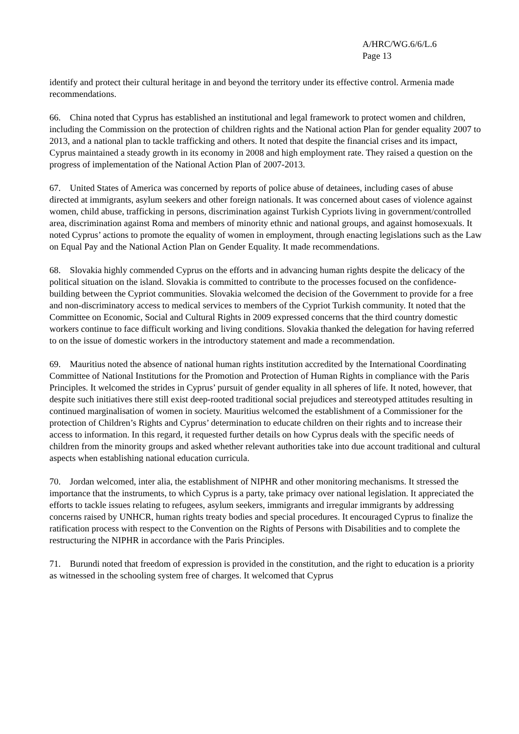A/HRC/WG.6/6/L.6
Page 13
identify and protect their cultural heritage in and beyond the territory under its effective control. Armenia made recommendations.
66. China noted that Cyprus has established an institutional and legal framework to protect women and children, including the Commission on the protection of children rights and the National action Plan for gender equality 2007 to 2013, and a national plan to tackle trafficking and others. It noted that despite the financial crises and its impact, Cyprus maintained a steady growth in its economy in 2008 and high employment rate. They raised a question on the progress of implementation of the National Action Plan of 2007-2013.
67. United States of America was concerned by reports of police abuse of detainees, including cases of abuse directed at immigrants, asylum seekers and other foreign nationals. It was concerned about cases of violence against women, child abuse, trafficking in persons, discrimination against Turkish Cypriots living in government/controlled area, discrimination against Roma and members of minority ethnic and national groups, and against homosexuals. It noted Cyprus’ actions to promote the equality of women in employment, through enacting legislations such as the Law on Equal Pay and the National Action Plan on Gender Equality. It made recommendations.
68. Slovakia highly commended Cyprus on the efforts and in advancing human rights despite the delicacy of the political situation on the island. Slovakia is committed to contribute to the processes focused on the confidence-building between the Cypriot communities. Slovakia welcomed the decision of the Government to provide for a free and non-discriminatory access to medical services to members of the Cypriot Turkish community. It noted that the Committee on Economic, Social and Cultural Rights in 2009 expressed concerns that the third country domestic workers continue to face difficult working and living conditions. Slovakia thanked the delegation for having referred to on the issue of domestic workers in the introductory statement and made a recommendation.
69. Mauritius noted the absence of national human rights institution accredited by the International Coordinating Committee of National Institutions for the Promotion and Protection of Human Rights in compliance with the Paris Principles. It welcomed the strides in Cyprus’ pursuit of gender equality in all spheres of life. It noted, however, that despite such initiatives there still exist deep-rooted traditional social prejudices and stereotyped attitudes resulting in continued marginalisation of women in society. Mauritius welcomed the establishment of a Commissioner for the protection of Children’s Rights and Cyprus’ determination to educate children on their rights and to increase their access to information. In this regard, it requested further details on how Cyprus deals with the specific needs of children from the minority groups and asked whether relevant authorities take into due account traditional and cultural aspects when establishing national education curricula.
70. Jordan welcomed, inter alia, the establishment of NIPHR and other monitoring mechanisms. It stressed the importance that the instruments, to which Cyprus is a party, take primacy over national legislation. It appreciated the efforts to tackle issues relating to refugees, asylum seekers, immigrants and irregular immigrants by addressing concerns raised by UNHCR, human rights treaty bodies and special procedures. It encouraged Cyprus to finalize the ratification process with respect to the Convention on the Rights of Persons with Disabilities and to complete the restructuring the NIPHR in accordance with the Paris Principles.
71. Burundi noted that freedom of expression is provided in the constitution, and the right to education is a priority as witnessed in the schooling system free of charges. It welcomed that Cyprus